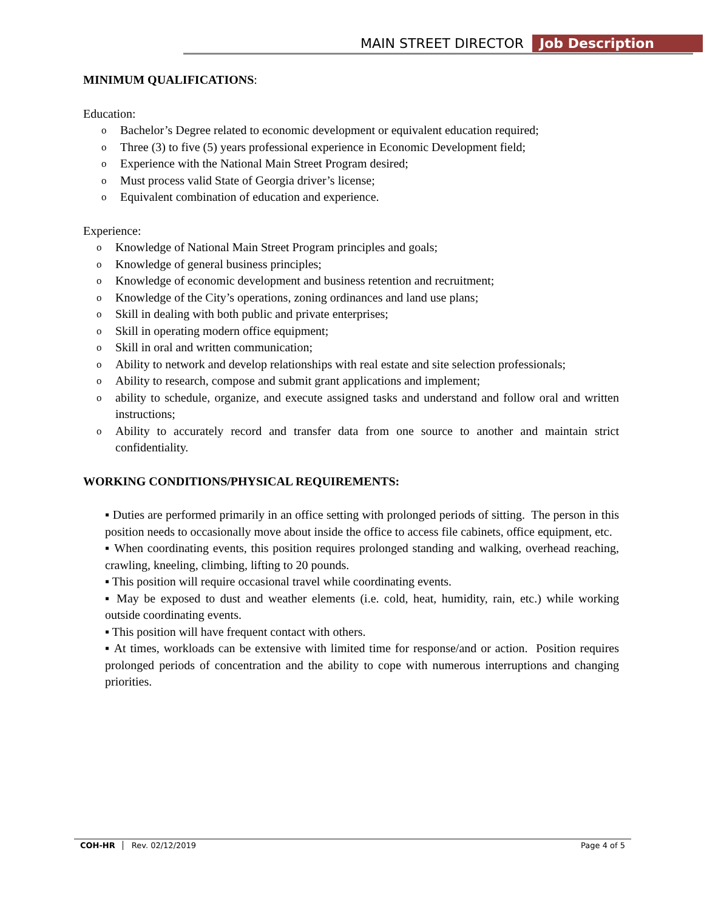MAIN STREET DIRECTOR Job Description
MINIMUM QUALIFICATIONS:
Education:
Bachelor’s Degree related to economic development or equivalent education required;
Three (3) to five (5) years professional experience in Economic Development field;
Experience with the National Main Street Program desired;
Must process valid State of Georgia driver’s license;
Equivalent combination of education and experience.
Experience:
Knowledge of National Main Street Program principles and goals;
Knowledge of general business principles;
Knowledge of economic development and business retention and recruitment;
Knowledge of the City’s operations, zoning ordinances and land use plans;
Skill in dealing with both public and private enterprises;
Skill in operating modern office equipment;
Skill in oral and written communication;
Ability to network and develop relationships with real estate and site selection professionals;
Ability to research, compose and submit grant applications and implement;
ability to schedule, organize, and execute assigned tasks and understand and follow oral and written instructions;
Ability to accurately record and transfer data from one source to another and maintain strict confidentiality.
WORKING CONDITIONS/PHYSICAL REQUIREMENTS:
▪ Duties are performed primarily in an office setting with prolonged periods of sitting. The person in this position needs to occasionally move about inside the office to access file cabinets, office equipment, etc.
▪ When coordinating events, this position requires prolonged standing and walking, overhead reaching, crawling, kneeling, climbing, lifting to 20 pounds.
▪ This position will require occasional travel while coordinating events.
▪ May be exposed to dust and weather elements (i.e. cold, heat, humidity, rain, etc.) while working outside coordinating events.
▪ This position will have frequent contact with others.
▪ At times, workloads can be extensive with limited time for response/and or action. Position requires prolonged periods of concentration and the ability to cope with numerous interruptions and changing priorities.
COH-HR Rev. 02/12/2019 Page 4 of 5